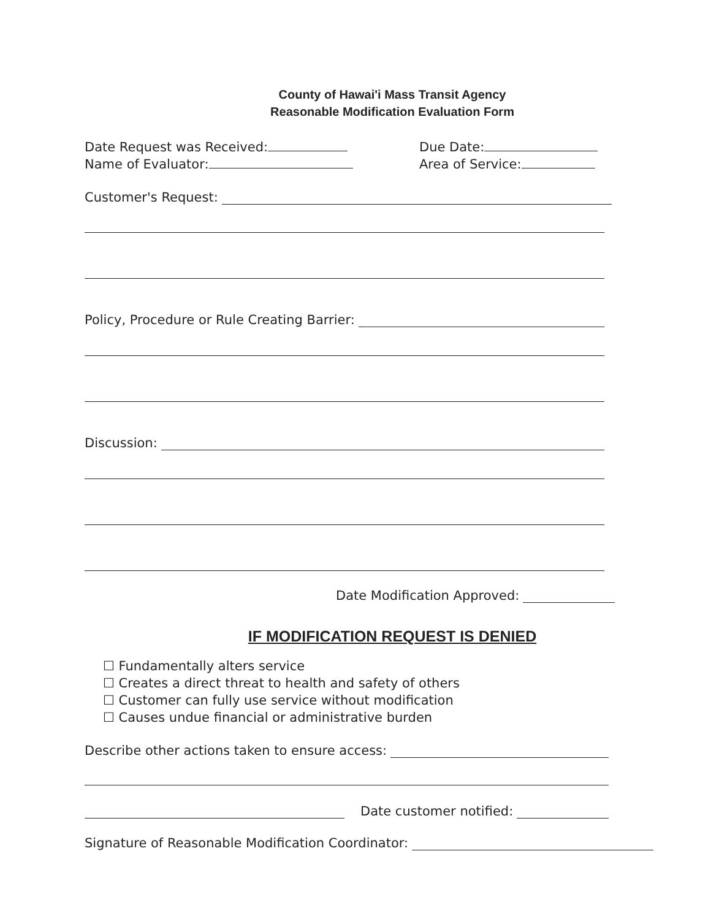County of Hawai'i Mass Transit Agency
Reasonable Modification Evaluation Form
Date Request was Received: Due Date:
Name of Evaluator: Area of Service:
Customer's Request:
Policy, Procedure or Rule Creating Barrier:
Discussion:
Date Modification Approved:
IF MODIFICATION REQUEST IS DENIED
☐ Fundamentally alters service
☐ Creates a direct threat to health and safety of others
☐ Customer can fully use service without modification
☐ Causes undue financial or administrative burden
Describe other actions taken to ensure access:
Date customer notified:
Signature of Reasonable Modification Coordinator: